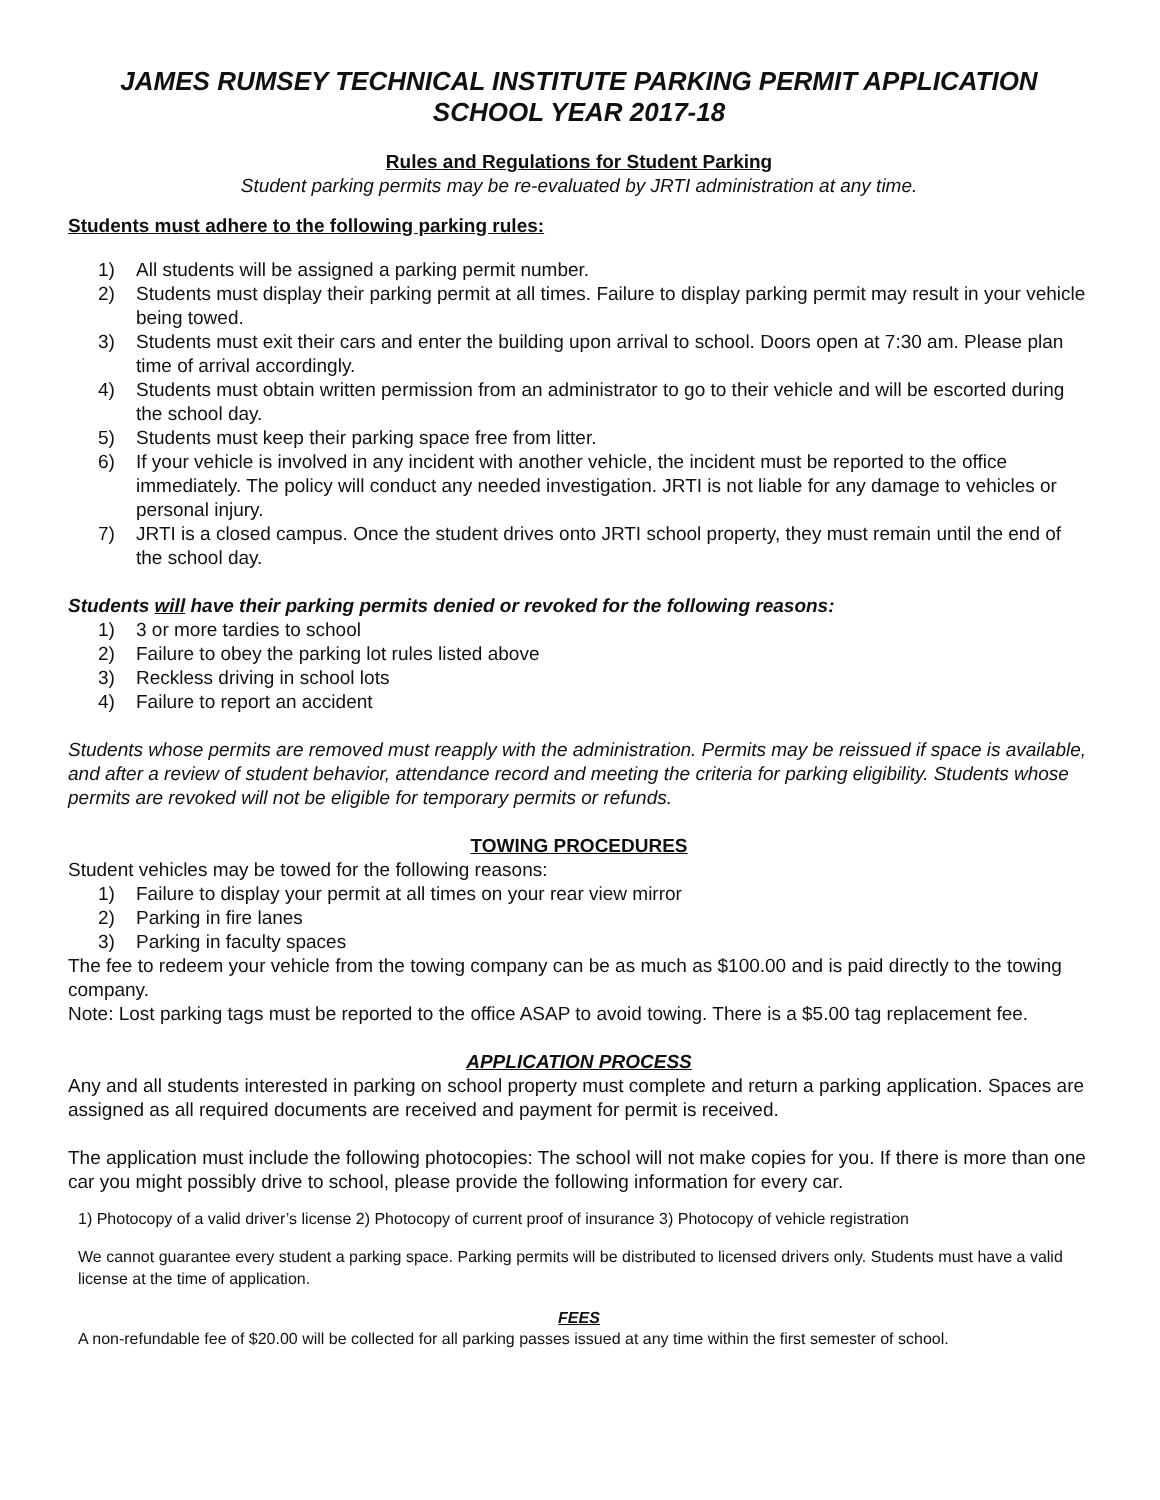JAMES RUMSEY TECHNICAL INSTITUTE PARKING PERMIT APPLICATION
SCHOOL YEAR 2017-18
Rules and Regulations for Student Parking
Student parking permits may be re-evaluated by JRTI administration at any time.
Students must adhere to the following parking rules:
1) All students will be assigned a parking permit number.
2) Students must display their parking permit at all times. Failure to display parking permit may result in your vehicle being towed.
3) Students must exit their cars and enter the building upon arrival to school. Doors open at 7:30 am. Please plan time of arrival accordingly.
4) Students must obtain written permission from an administrator to go to their vehicle and will be escorted during the school day.
5) Students must keep their parking space free from litter.
6) If your vehicle is involved in any incident with another vehicle, the incident must be reported to the office immediately. The policy will conduct any needed investigation. JRTI is not liable for any damage to vehicles or personal injury.
7) JRTI is a closed campus. Once the student drives onto JRTI school property, they must remain until the end of the school day.
Students will have their parking permits denied or revoked for the following reasons:
1) 3 or more tardies to school
2) Failure to obey the parking lot rules listed above
3) Reckless driving in school lots
4) Failure to report an accident
Students whose permits are removed must reapply with the administration. Permits may be reissued if space is available, and after a review of student behavior, attendance record and meeting the criteria for parking eligibility. Students whose permits are revoked will not be eligible for temporary permits or refunds.
TOWING PROCEDURES
Student vehicles may be towed for the following reasons:
1) Failure to display your permit at all times on your rear view mirror
2) Parking in fire lanes
3) Parking in faculty spaces
The fee to redeem your vehicle from the towing company can be as much as $100.00 and is paid directly to the towing company.
Note: Lost parking tags must be reported to the office ASAP to avoid towing. There is a $5.00 tag replacement fee.
APPLICATION PROCESS
Any and all students interested in parking on school property must complete and return a parking application. Spaces are assigned as all required documents are received and payment for permit is received.
The application must include the following photocopies: The school will not make copies for you. If there is more than one car you might possibly drive to school, please provide the following information for every car.
1) Photocopy of a valid driver’s license 2) Photocopy of current proof of insurance 3) Photocopy of vehicle registration
We cannot guarantee every student a parking space. Parking permits will be distributed to licensed drivers only. Students must have a valid license at the time of application.
FEES
A non-refundable fee of $20.00 will be collected for all parking passes issued at any time within the first semester of school.